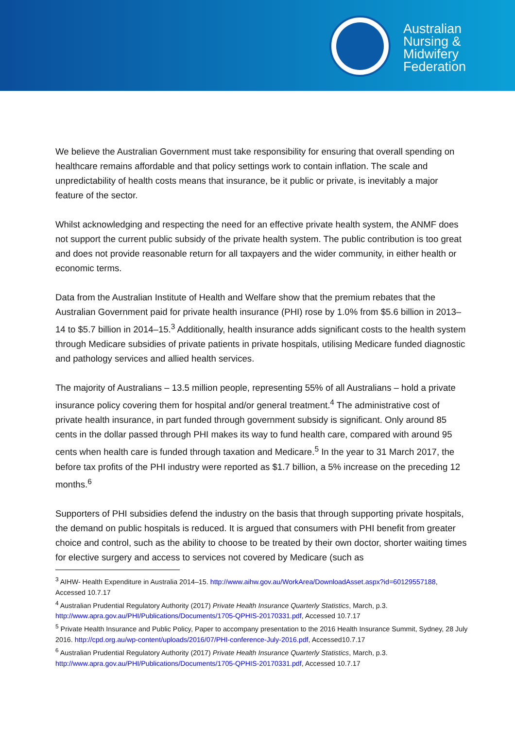Australian
Nursing &
Midwifery
Federation
We believe the Australian Government must take responsibility for ensuring that overall spending on healthcare remains affordable and that policy settings work to contain inflation. The scale and unpredictability of health costs means that insurance, be it public or private, is inevitably a major feature of the sector.
Whilst acknowledging and respecting the need for an effective private health system, the ANMF does not support the current public subsidy of the private health system. The public contribution is too great and does not provide reasonable return for all taxpayers and the wider community, in either health or economic terms.
Data from the Australian Institute of Health and Welfare show that the premium rebates that the Australian Government paid for private health insurance (PHI) rose by 1.0% from $5.6 billion in 2013–14 to $5.7 billion in 2014–15.<sup>3</sup> Additionally, health insurance adds significant costs to the health system through Medicare subsidies of private patients in private hospitals, utilising Medicare funded diagnostic and pathology services and allied health services.
The majority of Australians – 13.5 million people, representing 55% of all Australians – hold a private insurance policy covering them for hospital and/or general treatment.<sup>4</sup> The administrative cost of private health insurance, in part funded through government subsidy is significant. Only around 85 cents in the dollar passed through PHI makes its way to fund health care, compared with around 95 cents when health care is funded through taxation and Medicare.<sup>5</sup> In the year to 31 March 2017, the before tax profits of the PHI industry were reported as $1.7 billion, a 5% increase on the preceding 12 months.<sup>6</sup>
Supporters of PHI subsidies defend the industry on the basis that through supporting private hospitals, the demand on public hospitals is reduced. It is argued that consumers with PHI benefit from greater choice and control, such as the ability to choose to be treated by their own doctor, shorter waiting times for elective surgery and access to services not covered by Medicare (such as
<sup>3</sup> AIHW- Health Expenditure in Australia 2014–15. http://www.aihw.gov.au/WorkArea/DownloadAsset.aspx?id=60129557188, Accessed 10.7.17
<sup>4</sup> Australian Prudential Regulatory Authority (2017) Private Health Insurance Quarterly Statistics, March, p.3. http://www.apra.gov.au/PHI/Publications/Documents/1705-QPHIS-20170331.pdf, Accessed 10.7.17
<sup>5</sup> Private Health Insurance and Public Policy, Paper to accompany presentation to the 2016 Health Insurance Summit, Sydney, 28 July 2016. http://cpd.org.au/wp-content/uploads/2016/07/PHI-conference-July-2016.pdf, Accessed10.7.17
<sup>6</sup> Australian Prudential Regulatory Authority (2017) Private Health Insurance Quarterly Statistics, March, p.3. http://www.apra.gov.au/PHI/Publications/Documents/1705-QPHIS-20170331.pdf, Accessed 10.7.17